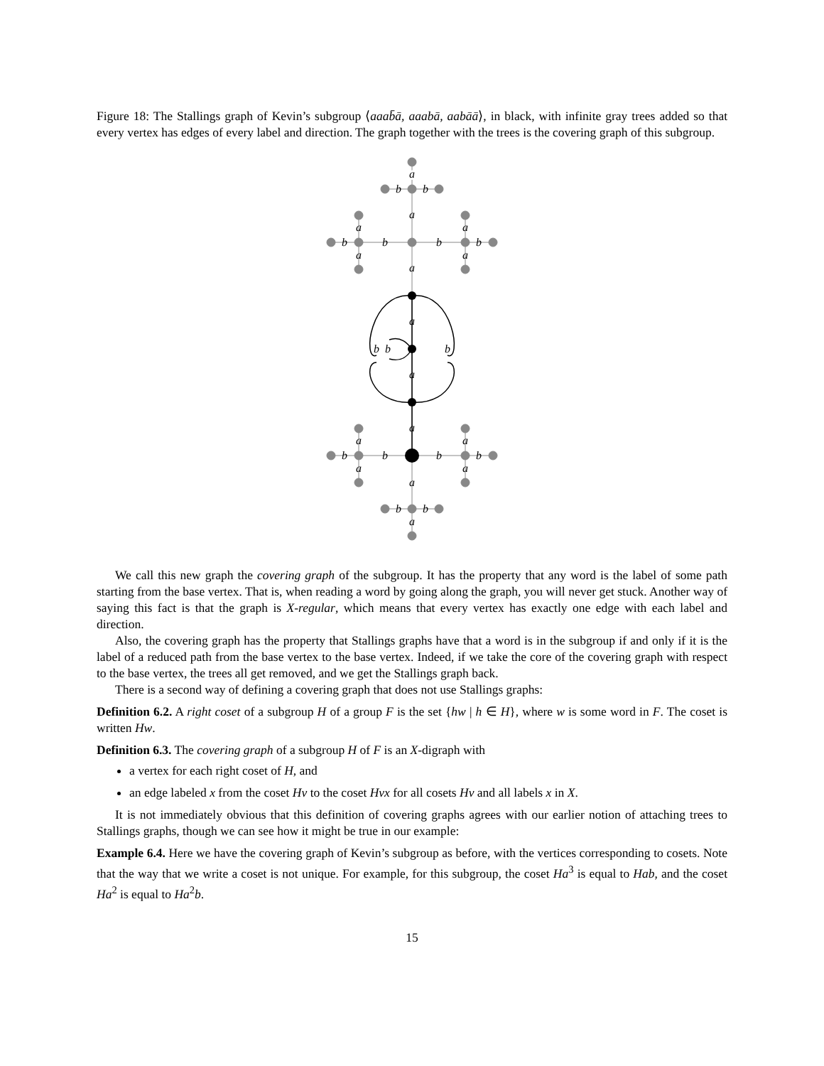Figure 18: The Stallings graph of Kevin’s subgroup ⟨aaab̄ā, aaabā, aabāā⟩, in black, with infinite gray trees added so that every vertex has edges of every label and direction. The graph together with the trees is the covering graph of this subgroup.
a
a
b
b
a
a
a
b
b
b
b
a
a
a
a
b
b
b
a
a
a
a
b
b
b
b
a
a
a
b
b
a
We call this new graph the covering graph of the subgroup. It has the property that any word is the label of some path starting from the base vertex. That is, when reading a word by going along the graph, you will never get stuck. Another way of saying this fact is that the graph is X-regular, which means that every vertex has exactly one edge with each label and direction.
Also, the covering graph has the property that Stallings graphs have that a word is in the subgroup if and only if it is the label of a reduced path from the base vertex to the base vertex. Indeed, if we take the core of the covering graph with respect to the base vertex, the trees all get removed, and we get the Stallings graph back.
There is a second way of defining a covering graph that does not use Stallings graphs:
Definition 6.2. A right coset of a subgroup H of a group F is the set {hw | h ∈ H}, where w is some word in F. The coset is written Hw.
Definition 6.3. The covering graph of a subgroup H of F is an X-digraph with
a vertex for each right coset of H, and
an edge labeled x from the coset Hv to the coset Hvx for all cosets Hv and all labels x in X.
It is not immediately obvious that this definition of covering graphs agrees with our earlier notion of attaching trees to Stallings graphs, though we can see how it might be true in our example:
Example 6.4. Here we have the covering graph of Kevin’s subgroup as before, with the vertices corresponding to cosets. Note that the way that we write a coset is not unique. For example, for this subgroup, the coset Ha<sup>3</sup> is equal to Hab, and the coset Ha<sup>2</sup> is equal to Ha<sup>2</sup>b.
15